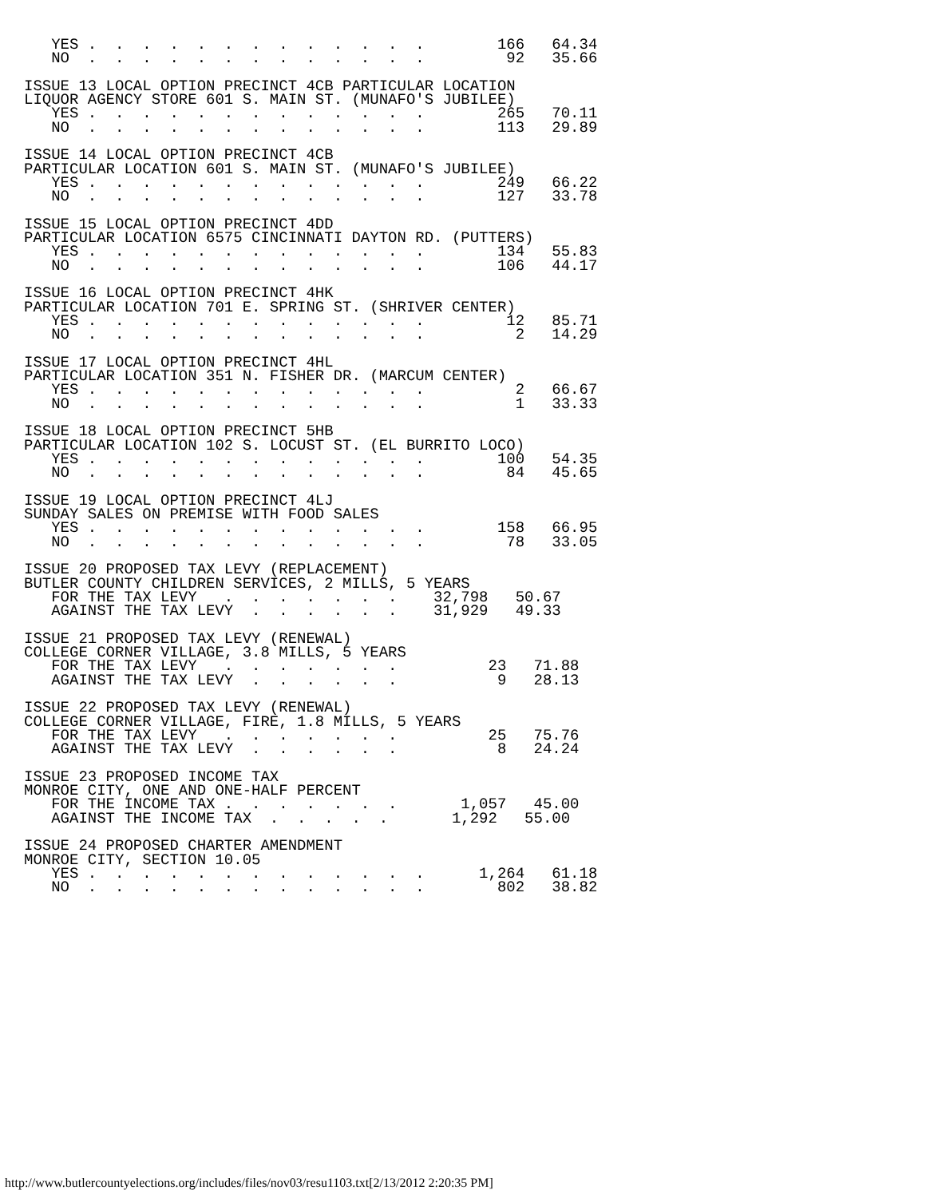YES .  .  .  .  .  .  .  .  .  .  .  .  .        166   64.34
   NO  .  .  .  .  .  .  .  .  .  .  .  .  .         92   35.66

ISSUE 13 LOCAL OPTION PRECINCT 4CB PARTICULAR LOCATION
LIQUOR AGENCY STORE 601 S. MAIN ST. (MUNAFO'S JUBILEE)
   YES .  .  .  .  .  .  .  .  .  .  .  .  .        265   70.11
   NO  .  .  .  .  .  .  .  .  .  .  .  .  .        113   29.89

ISSUE 14 LOCAL OPTION PRECINCT 4CB
PARTICULAR LOCATION 601 S. MAIN ST. (MUNAFO'S JUBILEE)
   YES .  .  .  .  .  .  .  .  .  .  .  .  .        249   66.22
   NO  .  .  .  .  .  .  .  .  .  .  .  .  .        127   33.78

ISSUE 15 LOCAL OPTION PRECINCT 4DD
PARTICULAR LOCATION 6575 CINCINNATI DAYTON RD. (PUTTERS)
   YES .  .  .  .  .  .  .  .  .  .  .  .  .        134   55.83
   NO  .  .  .  .  .  .  .  .  .  .  .  .  .        106   44.17

ISSUE 16 LOCAL OPTION PRECINCT 4HK
PARTICULAR LOCATION 701 E. SPRING ST. (SHRIVER CENTER)
   YES .  .  .  .  .  .  .  .  .  .  .  .  .         12   85.71
   NO  .  .  .  .  .  .  .  .  .  .  .  .  .          2   14.29

ISSUE 17 LOCAL OPTION PRECINCT 4HL
PARTICULAR LOCATION 351 N. FISHER DR. (MARCUM CENTER)
   YES .  .  .  .  .  .  .  .  .  .  .  .  .          2   66.67
   NO  .  .  .  .  .  .  .  .  .  .  .  .  .          1   33.33

ISSUE 18 LOCAL OPTION PRECINCT 5HB
PARTICULAR LOCATION 102 S. LOCUST ST. (EL BURRITO LOCO)
   YES .  .  .  .  .  .  .  .  .  .  .  .  .        100   54.35
   NO  .  .  .  .  .  .  .  .  .  .  .  .  .         84   45.65

ISSUE 19 LOCAL OPTION PRECINCT 4LJ
SUNDAY SALES ON PREMISE WITH FOOD SALES
   YES .  .  .  .  .  .  .  .  .  .  .  .  .        158   66.95
   NO  .  .  .  .  .  .  .  .  .  .  .  .  .         78   33.05

ISSUE 20 PROPOSED TAX LEVY (REPLACEMENT)
BUTLER COUNTY CHILDREN SERVICES, 2 MILLS, 5 YEARS
   FOR THE TAX LEVY   .  .  .  .  .  .  .    32,798   50.67
   AGAINST THE TAX LEVY  .  .  .  .  .  .    31,929   49.33

ISSUE 21 PROPOSED TAX LEVY (RENEWAL)
COLLEGE CORNER VILLAGE, 3.8 MILLS, 5 YEARS
   FOR THE TAX LEVY   .  .  .  .  .  .  .          23   71.88
   AGAINST THE TAX LEVY  .  .  .  .  .  .           9   28.13

ISSUE 22 PROPOSED TAX LEVY (RENEWAL)
COLLEGE CORNER VILLAGE, FIRE, 1.8 MILLS, 5 YEARS
   FOR THE TAX LEVY   .  .  .  .  .  .  .          25   75.76
   AGAINST THE TAX LEVY  .  .  .  .  .  .           8   24.24

ISSUE 23 PROPOSED INCOME TAX
MONROE CITY, ONE AND ONE-HALF PERCENT
   FOR THE INCOME TAX .  .  .  .  .  .  .       1,057   45.00
   AGAINST THE INCOME TAX  .  .  .  .  .       1,292   55.00

ISSUE 24 PROPOSED CHARTER AMENDMENT
MONROE CITY, SECTION 10.05
   YES .  .  .  .  .  .  .  .  .  .  .  .  .      1,264   61.18
   NO  .  .  .  .  .  .  .  .  .  .  .  .  .        802   38.82
http://www.butlercountyelections.org/includes/files/nov03/resu1103.txt[2/13/2012 2:20:35 PM]